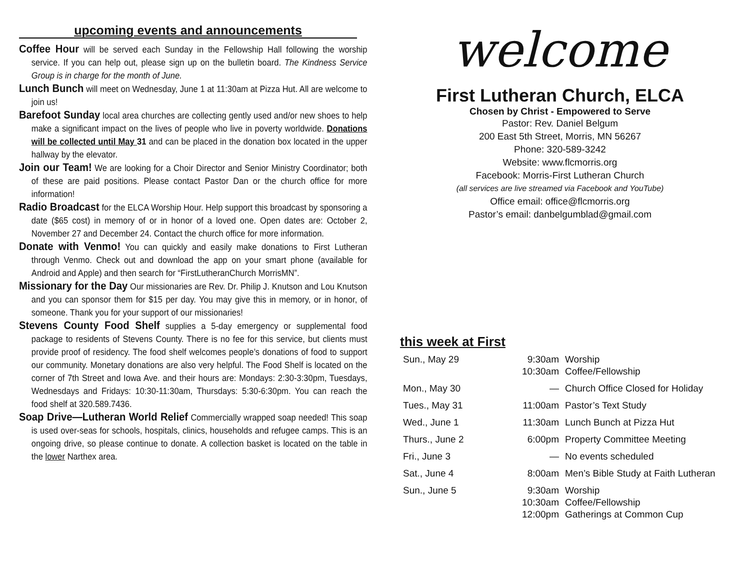upcoming events and announcements
Coffee Hour will be served each Sunday in the Fellowship Hall following the worship service. If you can help out, please sign up on the bulletin board. The Kindness Service Group is in charge for the month of June.
Lunch Bunch will meet on Wednesday, June 1 at 11:30am at Pizza Hut. All are welcome to join us!
Barefoot Sunday local area churches are collecting gently used and/or new shoes to help make a significant impact on the lives of people who live in poverty worldwide. Donations will be collected until May 31 and can be placed in the donation box located in the upper hallway by the elevator.
Join our Team! We are looking for a Choir Director and Senior Ministry Coordinator; both of these are paid positions. Please contact Pastor Dan or the church office for more information!
Radio Broadcast for the ELCA Worship Hour. Help support this broadcast by sponsoring a date ($65 cost) in memory of or in honor of a loved one. Open dates are: October 2, November 27 and December 24. Contact the church office for more information.
Donate with Venmo! You can quickly and easily make donations to First Lutheran through Venmo. Check out and download the app on your smart phone (available for Android and Apple) and then search for “FirstLutheranChurch MorrisMN”.
Missionary for the Day Our missionaries are Rev. Dr. Philip J. Knutson and Lou Knutson and you can sponsor them for $15 per day. You may give this in memory, or in honor, of someone. Thank you for your support of our missionaries!
Stevens County Food Shelf supplies a 5-day emergency or supplemental food package to residents of Stevens County. There is no fee for this service, but clients must provide proof of residency. The food shelf welcomes people’s donations of food to support our community. Monetary donations are also very helpful. The Food Shelf is located on the corner of 7th Street and Iowa Ave. and their hours are: Mondays: 2:30-3:30pm, Tuesdays, Wednesdays and Fridays: 10:30-11:30am, Thursdays: 5:30-6:30pm. You can reach the food shelf at 320.589.7436.
Soap Drive—Lutheran World Relief Commercially wrapped soap needed! This soap is used over-seas for schools, hospitals, clinics, households and refugee camps. This is an ongoing drive, so please continue to donate. A collection basket is located on the table in the lower Narthex area.
welcome
First Lutheran Church, ELCA
Chosen by Christ - Empowered to Serve
Pastor: Rev. Daniel Belgum
200 East 5th Street, Morris, MN 56267
Phone: 320-589-3242
Website: www.flcmorris.org
Facebook: Morris-First Lutheran Church
(all services are live streamed via Facebook and YouTube)
Office email: office@flcmorris.org
Pastor’s email: danbelgumblad@gmail.com
this week at First
| Sun., May 29 | 9:30am 10:30am | Worship Coffee/Fellowship |
| Mon., May 30 | — | Church Office Closed for Holiday |
| Tues., May 31 | 11:00am | Pastor’s Text Study |
| Wed., June 1 | 11:30am | Lunch Bunch at Pizza Hut |
| Thurs., June 2 | 6:00pm | Property Committee Meeting |
| Fri., June 3 | — | No events scheduled |
| Sat., June 4 | 8:00am | Men’s Bible Study at Faith Lutheran |
| Sun., June 5 | 9:30am 10:30am 12:00pm | Worship Coffee/Fellowship Gatherings at Common Cup |